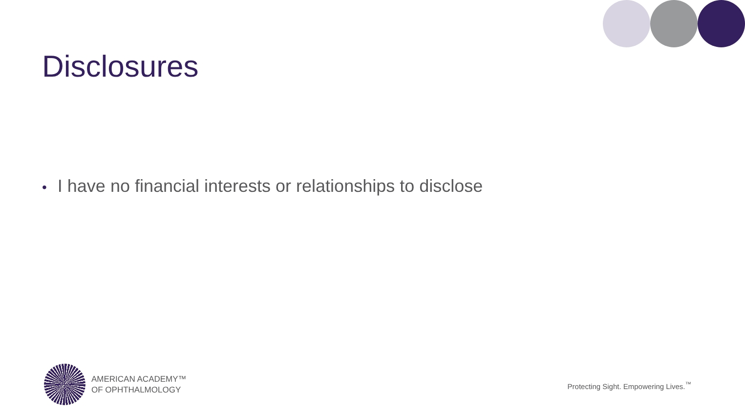Disclosures
• I have no financial interests or relationships to disclose
AMERICAN ACADEMY™
OF OPHTHALMOLOGY
Protecting Sight. Empowering Lives.<sup>™</sup>